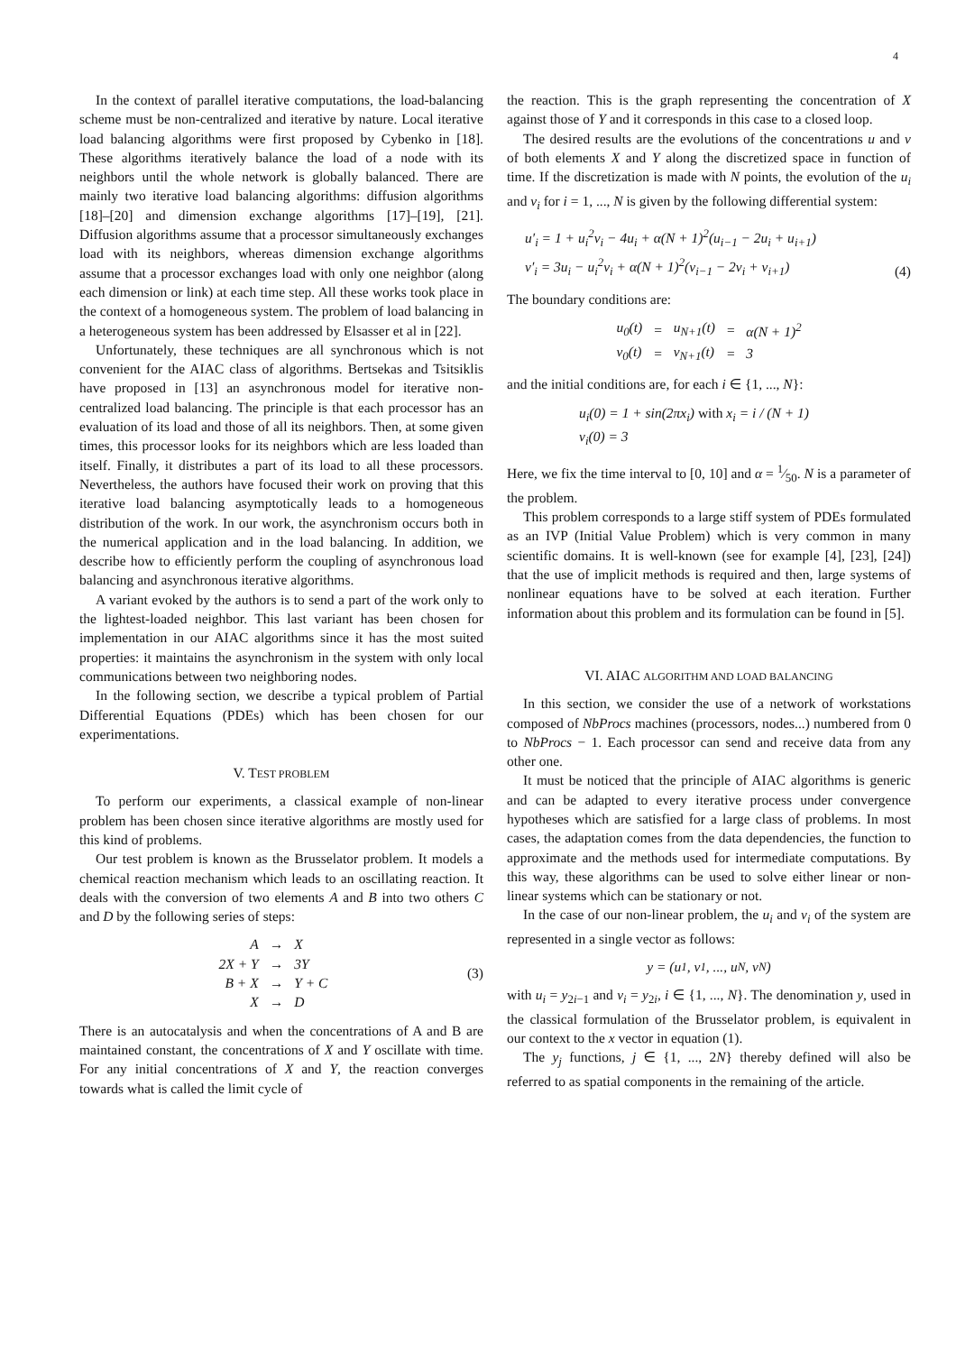4
In the context of parallel iterative computations, the load-balancing scheme must be non-centralized and iterative by nature. Local iterative load balancing algorithms were first proposed by Cybenko in [18]. These algorithms iteratively balance the load of a node with its neighbors until the whole network is globally balanced. There are mainly two iterative load balancing algorithms: diffusion algorithms [18]–[20] and dimension exchange algorithms [17]–[19], [21]. Diffusion algorithms assume that a processor simultaneously exchanges load with its neighbors, whereas dimension exchange algorithms assume that a processor exchanges load with only one neighbor (along each dimension or link) at each time step. All these works took place in the context of a homogeneous system. The problem of load balancing in a heterogeneous system has been addressed by Elsasser et al in [22].
Unfortunately, these techniques are all synchronous which is not convenient for the AIAC class of algorithms. Bertsekas and Tsitsiklis have proposed in [13] an asynchronous model for iterative non-centralized load balancing. The principle is that each processor has an evaluation of its load and those of all its neighbors. Then, at some given times, this processor looks for its neighbors which are less loaded than itself. Finally, it distributes a part of its load to all these processors. Nevertheless, the authors have focused their work on proving that this iterative load balancing asymptotically leads to a homogeneous distribution of the work. In our work, the asynchronism occurs both in the numerical application and in the load balancing. In addition, we describe how to efficiently perform the coupling of asynchronous load balancing and asynchronous iterative algorithms.
A variant evoked by the authors is to send a part of the work only to the lightest-loaded neighbor. This last variant has been chosen for implementation in our AIAC algorithms since it has the most suited properties: it maintains the asynchronism in the system with only local communications between two neighboring nodes.
In the following section, we describe a typical problem of Partial Differential Equations (PDEs) which has been chosen for our experimentations.
V. TEST PROBLEM
To perform our experiments, a classical example of non-linear problem has been chosen since iterative algorithms are mostly used for this kind of problems.
Our test problem is known as the Brusselator problem. It models a chemical reaction mechanism which leads to an oscillating reaction. It deals with the conversion of two elements A and B into two others C and D by the following series of steps:
| A | → | X |
| 2X + Y | → | 3Y |
| B + X | → | Y + C |
| X | → | D |
(3)
There is an autocatalysis and when the concentrations of A and B are maintained constant, the concentrations of X and Y oscillate with time. For any initial concentrations of X and Y, the reaction converges towards what is called the limit cycle of
the reaction. This is the graph representing the concentration of X against those of Y and it corresponds in this case to a closed loop.
The desired results are the evolutions of the concentrations u and v of both elements X and Y along the discretized space in function of time. If the discretization is made with N points, the evolution of the u<sub>i</sub> and v<sub>i</sub> for i = 1, ..., N is given by the following differential system:
u′<sub>i</sub> = 1 + u<sub>i</sub><sup>2</sup>v<sub>i</sub> − 4u<sub>i</sub> + α(N + 1)<sup>2</sup>(u<sub>i−1</sub> − 2u<sub>i</sub> + u<sub>i+1</sub>)
v′<sub>i</sub> = 3u<sub>i</sub> − u<sub>i</sub><sup>2</sup>v<sub>i</sub> + α(N + 1)<sup>2</sup>(v<sub>i−1</sub> − 2v<sub>i</sub> + v<sub>i+1</sub>)
(4)
The boundary conditions are:
| u<sub>0</sub>(t) | = | u<sub>N+1</sub>(t) | = | α(N + 1)<sup>2</sup> |
| v<sub>0</sub>(t) | = | v<sub>N+1</sub>(t) | = | 3 |
and the initial conditions are, for each i ∈ {1, ..., N}:
u<sub>i</sub>(0) = 1 + sin(2πx<sub>i</sub>) with x<sub>i</sub> = i / (N + 1)
v<sub>i</sub>(0) = 3
Here, we fix the time interval to [0, 10] and α = 1⁄50. N is a parameter of the problem.
This problem corresponds to a large stiff system of PDEs formulated as an IVP (Initial Value Problem) which is very common in many scientific domains. It is well-known (see for example [4], [23], [24]) that the use of implicit methods is required and then, large systems of nonlinear equations have to be solved at each iteration. Further information about this problem and its formulation can be found in [5].
VI. AIAC ALGORITHM AND LOAD BALANCING
In this section, we consider the use of a network of workstations composed of NbProcs machines (processors, nodes...) numbered from 0 to NbProcs − 1. Each processor can send and receive data from any other one.
It must be noticed that the principle of AIAC algorithms is generic and can be adapted to every iterative process under convergence hypotheses which are satisfied for a large class of problems. In most cases, the adaptation comes from the data dependencies, the function to approximate and the methods used for intermediate computations. By this way, these algorithms can be used to solve either linear or non-linear systems which can be stationary or not.
In the case of our non-linear problem, the u<sub>i</sub> and v<sub>i</sub> of the system are represented in a single vector as follows:
y = (u<sub>1</sub>, v<sub>1</sub>, ..., u<sub>N</sub>, v<sub>N</sub>)
with u<sub>i</sub> = y<sub>2i−1</sub> and v<sub>i</sub> = y<sub>2i</sub>, i ∈ {1, ..., N}. The denomination y, used in the classical formulation of the Brusselator problem, is equivalent in our context to the x vector in equation (1).
The y<sub>j</sub> functions, j ∈ {1, ..., 2N} thereby defined will also be referred to as spatial components in the remaining of the article.